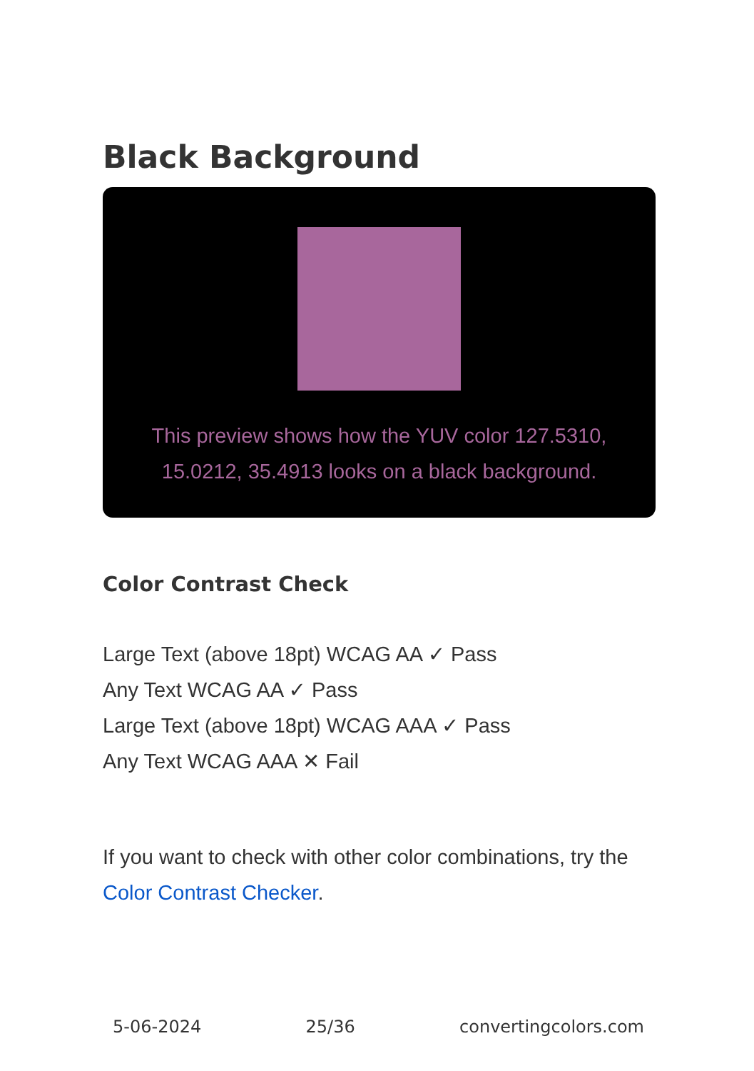Black Background
This preview shows how the YUV color 127.5310, 15.0212, 35.4913 looks on a black background.
Color Contrast Check
Large Text (above 18pt) WCAG AA ✓ Pass
Any Text WCAG AA ✓ Pass
Large Text (above 18pt) WCAG AAA ✓ Pass
Any Text WCAG AAA ✕ Fail
If you want to check with other color combinations, try the Color Contrast Checker.
5-06-2024 25/36 convertingcolors.com